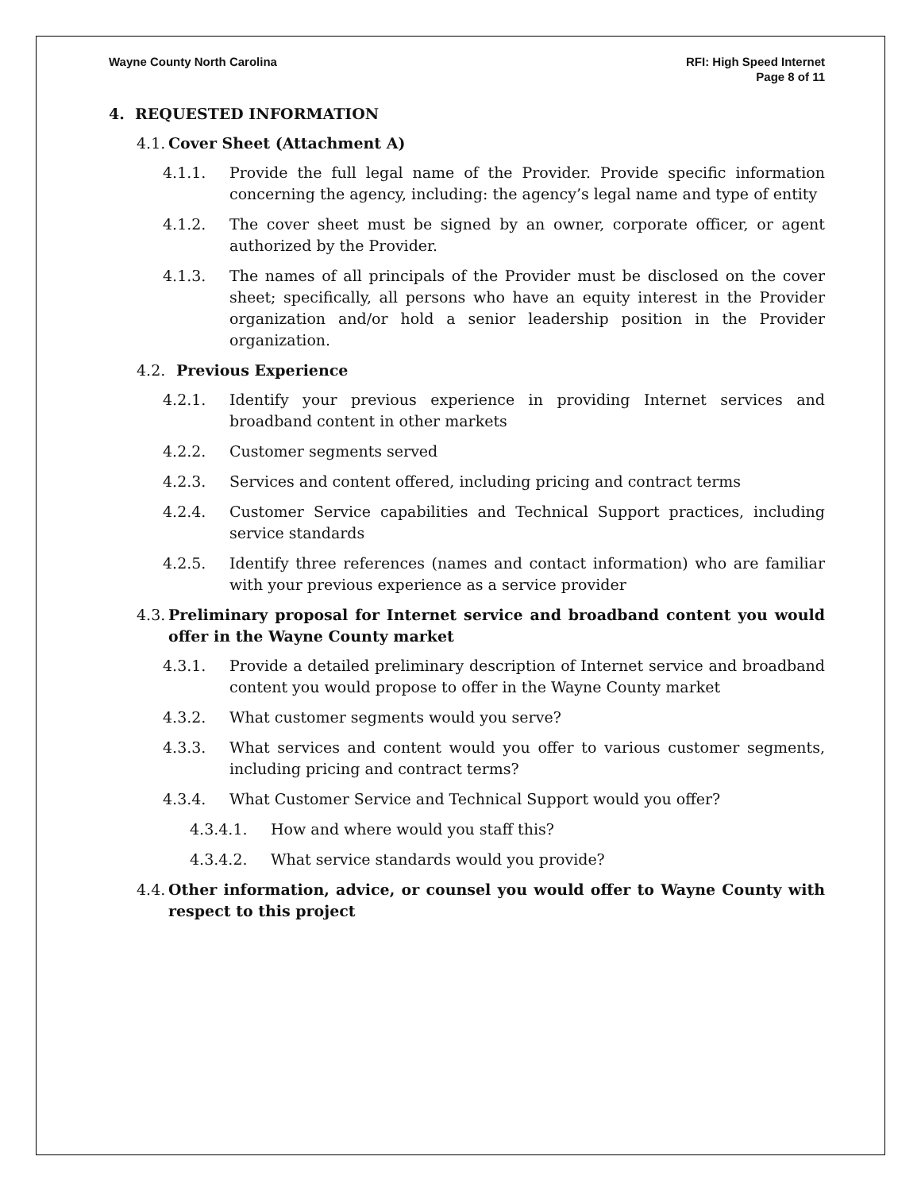Wayne County North Carolina RFI: High Speed Internet
Page 8 of 11
4. REQUESTED INFORMATION
4.1. Cover Sheet (Attachment A)
4.1.1. Provide the full legal name of the Provider. Provide specific information concerning the agency, including: the agency’s legal name and type of entity
4.1.2. The cover sheet must be signed by an owner, corporate officer, or agent authorized by the Provider.
4.1.3. The names of all principals of the Provider must be disclosed on the cover sheet; specifically, all persons who have an equity interest in the Provider organization and/or hold a senior leadership position in the Provider organization.
4.2. Previous Experience
4.2.1. Identify your previous experience in providing Internet services and broadband content in other markets
4.2.2. Customer segments served
4.2.3. Services and content offered, including pricing and contract terms
4.2.4. Customer Service capabilities and Technical Support practices, including service standards
4.2.5. Identify three references (names and contact information) who are familiar with your previous experience as a service provider
4.3. Preliminary proposal for Internet service and broadband content you would offer in the Wayne County market
4.3.1. Provide a detailed preliminary description of Internet service and broadband content you would propose to offer in the Wayne County market
4.3.2. What customer segments would you serve?
4.3.3. What services and content would you offer to various customer segments, including pricing and contract terms?
4.3.4. What Customer Service and Technical Support would you offer?
4.3.4.1. How and where would you staff this?
4.3.4.2. What service standards would you provide?
4.4. Other information, advice, or counsel you would offer to Wayne County with respect to this project